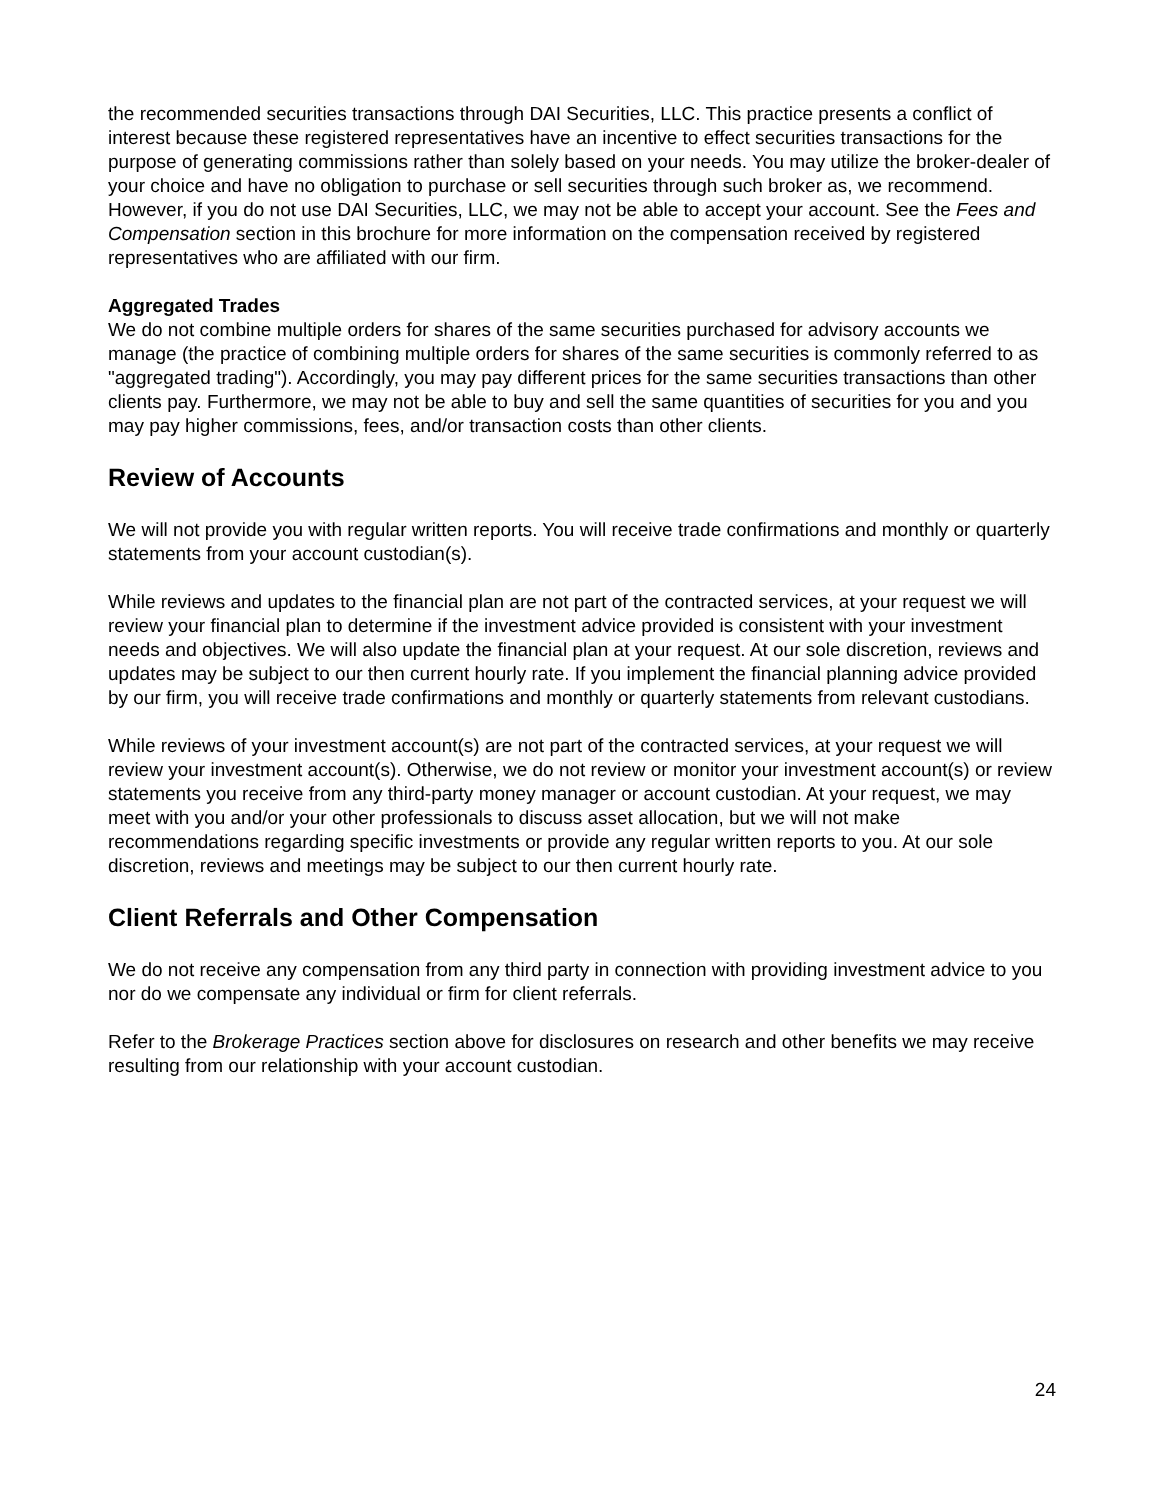the recommended securities transactions through DAI Securities, LLC. This practice presents a conflict of interest because these registered representatives have an incentive to effect securities transactions for the purpose of generating commissions rather than solely based on your needs. You may utilize the broker-dealer of your choice and have no obligation to purchase or sell securities through such broker as, we recommend. However, if you do not use DAI Securities, LLC, we may not be able to accept your account. See the Fees and Compensation section in this brochure for more information on the compensation received by registered representatives who are affiliated with our firm.
Aggregated Trades
We do not combine multiple orders for shares of the same securities purchased for advisory accounts we manage (the practice of combining multiple orders for shares of the same securities is commonly referred to as "aggregated trading"). Accordingly, you may pay different prices for the same securities transactions than other clients pay. Furthermore, we may not be able to buy and sell the same quantities of securities for you and you may pay higher commissions, fees, and/or transaction costs than other clients.
Review of Accounts
We will not provide you with regular written reports. You will receive trade confirmations and monthly or quarterly statements from your account custodian(s).
While reviews and updates to the financial plan are not part of the contracted services, at your request we will review your financial plan to determine if the investment advice provided is consistent with your investment needs and objectives. We will also update the financial plan at your request. At our sole discretion, reviews and updates may be subject to our then current hourly rate. If you implement the financial planning advice provided by our firm, you will receive trade confirmations and monthly or quarterly statements from relevant custodians.
While reviews of your investment account(s) are not part of the contracted services, at your request we will review your investment account(s). Otherwise, we do not review or monitor your investment account(s) or review statements you receive from any third-party money manager or account custodian. At your request, we may meet with you and/or your other professionals to discuss asset allocation, but we will not make recommendations regarding specific investments or provide any regular written reports to you. At our sole discretion, reviews and meetings may be subject to our then current hourly rate.
Client Referrals and Other Compensation
We do not receive any compensation from any third party in connection with providing investment advice to you nor do we compensate any individual or firm for client referrals.
Refer to the Brokerage Practices section above for disclosures on research and other benefits we may receive resulting from our relationship with your account custodian.
24